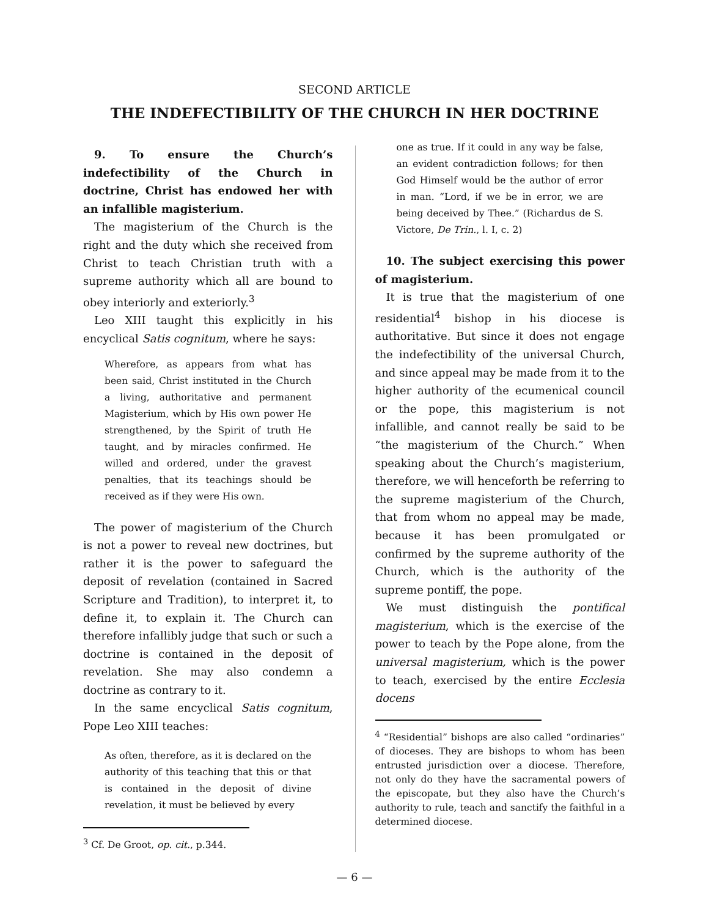SECOND ARTICLE
THE INDEFECTIBILITY OF THE CHURCH IN HER DOCTRINE
9. To ensure the Church’s indefectibility of the Church in doctrine, Christ has endowed her with an infallible magisterium.
The magisterium of the Church is the right and the duty which she received from Christ to teach Christian truth with a supreme authority which all are bound to obey interiorly and exteriorly.<sup>3</sup>
Leo XIII taught this explicitly in his encyclical Satis cognitum, where he says:
Wherefore, as appears from what has been said, Christ instituted in the Church a living, authoritative and permanent Magisterium, which by His own power He strengthened, by the Spirit of truth He taught, and by miracles confirmed. He willed and ordered, under the gravest penalties, that its teachings should be received as if they were His own.
The power of magisterium of the Church is not a power to reveal new doctrines, but rather it is the power to safeguard the deposit of revelation (contained in Sacred Scripture and Tradition), to interpret it, to define it, to explain it. The Church can therefore infallibly judge that such or such a doctrine is contained in the deposit of revelation. She may also condemn a doctrine as contrary to it.
In the same encyclical Satis cognitum, Pope Leo XIII teaches:
As often, therefore, as it is declared on the authority of this teaching that this or that is contained in the deposit of divine revelation, it must be believed by every
<sup>3</sup> Cf. De Groot, op. cit., p.344.
one as true. If it could in any way be false, an evident contradiction follows; for then God Himself would be the author of error in man. “Lord, if we be in error, we are being deceived by Thee.” (Richardus de S. Victore, De Trin., l. I, c. 2)
10. The subject exercising this power of magisterium.
It is true that the magisterium of one residential<sup>4</sup> bishop in his diocese is authoritative. But since it does not engage the indefectibility of the universal Church, and since appeal may be made from it to the higher authority of the ecumenical council or the pope, this magisterium is not infallible, and cannot really be said to be “the magisterium of the Church.” When speaking about the Church’s magisterium, therefore, we will henceforth be referring to the supreme magisterium of the Church, that from whom no appeal may be made, because it has been promulgated or confirmed by the supreme authority of the Church, which is the authority of the supreme pontiff, the pope.
We must distinguish the pontifical magisterium, which is the exercise of the power to teach by the Pope alone, from the universal magisterium, which is the power to teach, exercised by the entire Ecclesia docens
<sup>4</sup> “Residential” bishops are also called “ordinaries” of dioceses. They are bishops to whom has been entrusted jurisdiction over a diocese. Therefore, not only do they have the sacramental powers of the episcopate, but they also have the Church’s authority to rule, teach and sanctify the faithful in a determined diocese.
— 6 —